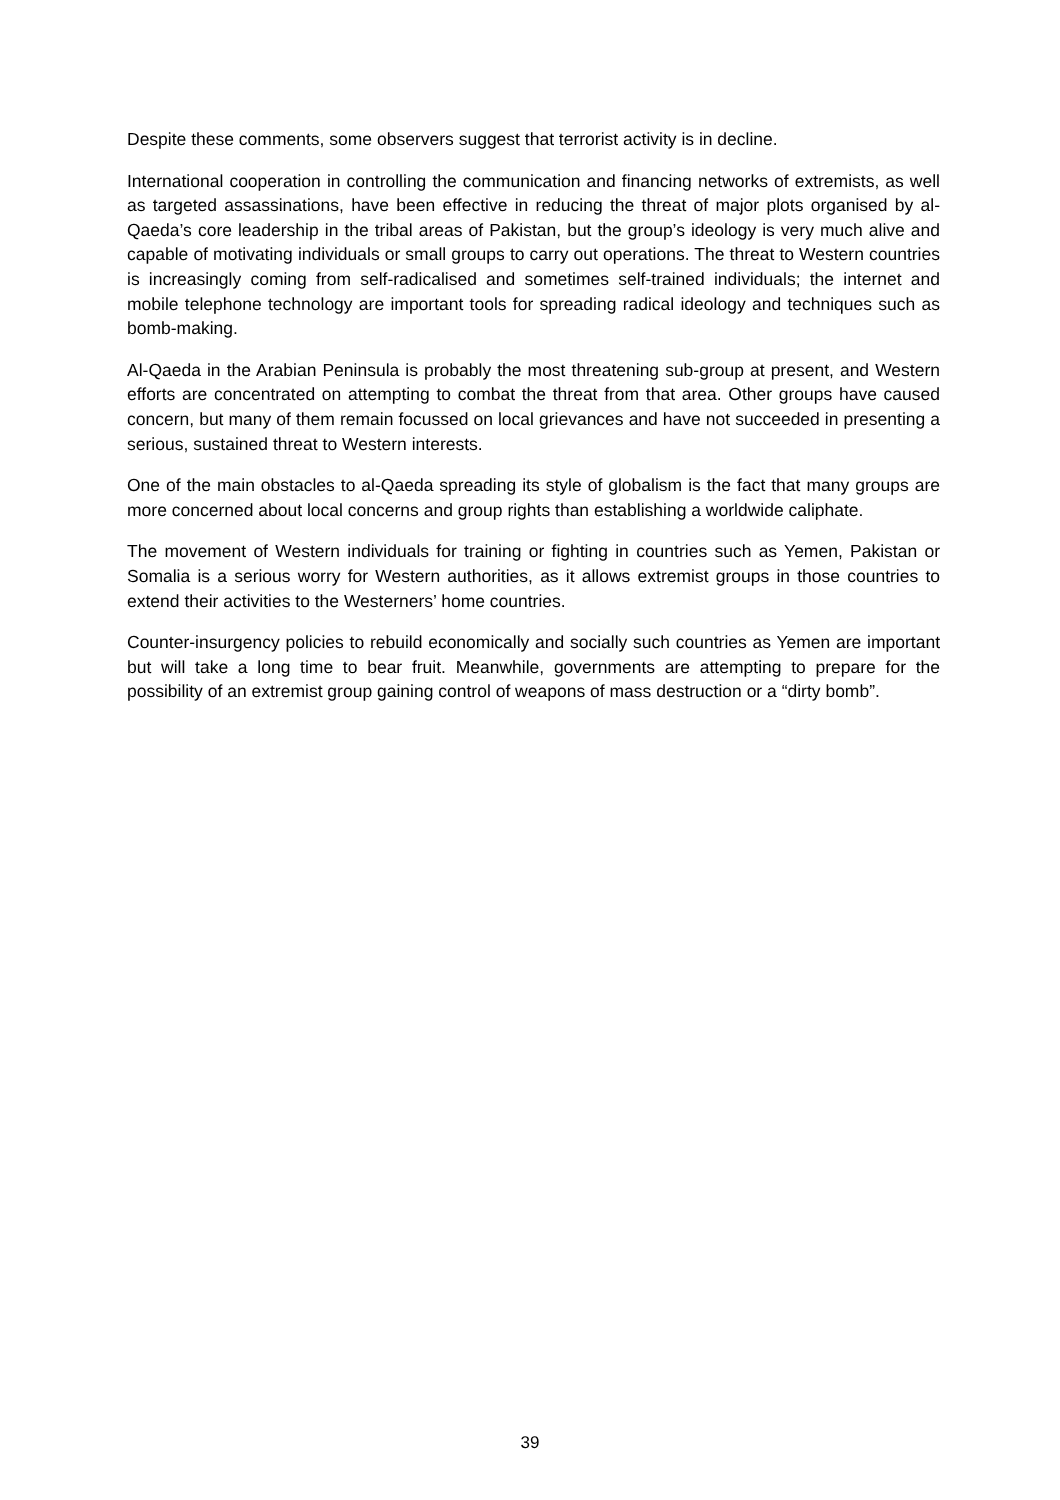Despite these comments, some observers suggest that terrorist activity is in decline.
International cooperation in controlling the communication and financing networks of extremists, as well as targeted assassinations, have been effective in reducing the threat of major plots organised by al-Qaeda’s core leadership in the tribal areas of Pakistan, but the group’s ideology is very much alive and capable of motivating individuals or small groups to carry out operations. The threat to Western countries is increasingly coming from self-radicalised and sometimes self-trained individuals; the internet and mobile telephone technology are important tools for spreading radical ideology and techniques such as bomb-making.
Al-Qaeda in the Arabian Peninsula is probably the most threatening sub-group at present, and Western efforts are concentrated on attempting to combat the threat from that area. Other groups have caused concern, but many of them remain focussed on local grievances and have not succeeded in presenting a serious, sustained threat to Western interests.
One of the main obstacles to al-Qaeda spreading its style of globalism is the fact that many groups are more concerned about local concerns and group rights than establishing a worldwide caliphate.
The movement of Western individuals for training or fighting in countries such as Yemen, Pakistan or Somalia is a serious worry for Western authorities, as it allows extremist groups in those countries to extend their activities to the Westerners’ home countries.
Counter-insurgency policies to rebuild economically and socially such countries as Yemen are important but will take a long time to bear fruit. Meanwhile, governments are attempting to prepare for the possibility of an extremist group gaining control of weapons of mass destruction or a “dirty bomb”.
39